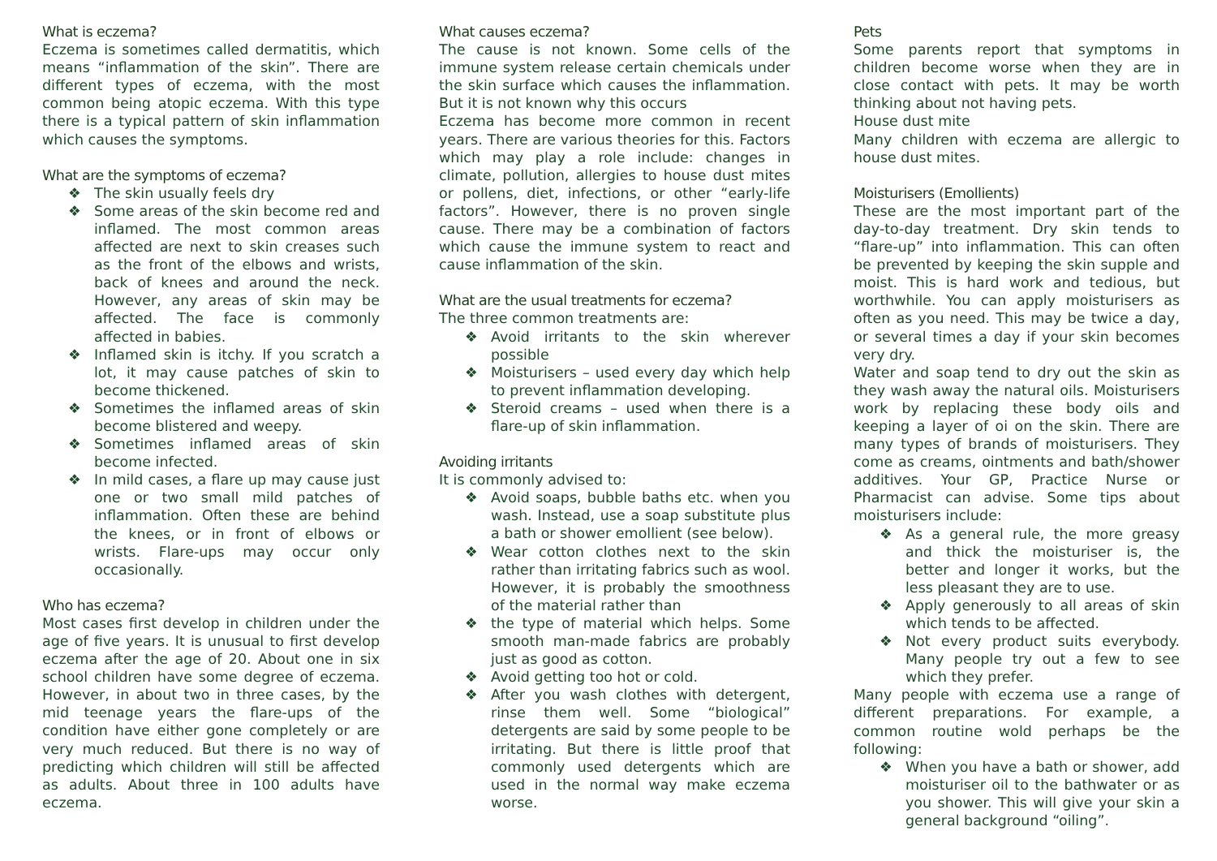What is eczema?
Eczema is sometimes called dermatitis, which means “inflammation of the skin”. There are different types of eczema, with the most common being atopic eczema. With this type there is a typical pattern of skin inflammation which causes the symptoms.
What are the symptoms of eczema?
❖ The skin usually feels dry
❖ Some areas of the skin become red and inflamed. The most common areas affected are next to skin creases such as the front of the elbows and wrists, back of knees and around the neck. However, any areas of skin may be affected. The face is commonly affected in babies.
❖ Inflamed skin is itchy. If you scratch a lot, it may cause patches of skin to become thickened.
❖ Sometimes the inflamed areas of skin become blistered and weepy.
❖ Sometimes inflamed areas of skin become infected.
❖ In mild cases, a flare up may cause just one or two small mild patches of inflammation. Often these are behind the knees, or in front of elbows or wrists. Flare-ups may occur only occasionally.
Who has eczema?
Most cases first develop in children under the age of five years. It is unusual to first develop eczema after the age of 20. About one in six school children have some degree of eczema. However, in about two in three cases, by the mid teenage years the flare-ups of the condition have either gone completely or are very much reduced. But there is no way of predicting which children will still be affected as adults. About three in 100 adults have eczema.
What causes eczema?
The cause is not known. Some cells of the immune system release certain chemicals under the skin surface which causes the inflammation. But it is not known why this occurs
Eczema has become more common in recent years. There are various theories for this. Factors which may play a role include: changes in climate, pollution, allergies to house dust mites or pollens, diet, infections, or other “early-life factors”. However, there is no proven single cause. There may be a combination of factors which cause the immune system to react and cause inflammation of the skin.
What are the usual treatments for eczema?
The three common treatments are:
❖ Avoid irritants to the skin wherever possible
❖ Moisturisers – used every day which help to prevent inflammation developing.
❖ Steroid creams – used when there is a flare-up of skin inflammation.
Avoiding irritants
It is commonly advised to:
❖ Avoid soaps, bubble baths etc. when you wash. Instead, use a soap substitute plus a bath or shower emollient (see below).
❖ Wear cotton clothes next to the skin rather than irritating fabrics such as wool. However, it is probably the smoothness of the material rather than
❖ the type of material which helps. Some smooth man-made fabrics are probably just as good as cotton.
❖ Avoid getting too hot or cold.
❖ After you wash clothes with detergent, rinse them well. Some “biological” detergents are said by some people to be irritating. But there is little proof that commonly used detergents which are used in the normal way make eczema worse.
Pets
Some parents report that symptoms in children become worse when they are in close contact with pets. It may be worth thinking about not having pets.
House dust mite
Many children with eczema are allergic to house dust mites.
Moisturisers (Emollients)
These are the most important part of the day-to-day treatment. Dry skin tends to “flare-up” into inflammation. This can often be prevented by keeping the skin supple and moist. This is hard work and tedious, but worthwhile. You can apply moisturisers as often as you need. This may be twice a day, or several times a day if your skin becomes very dry.
Water and soap tend to dry out the skin as they wash away the natural oils. Moisturisers work by replacing these body oils and keeping a layer of oi on the skin. There are many types of brands of moisturisers. They come as creams, ointments and bath/shower additives. Your GP, Practice Nurse or Pharmacist can advise. Some tips about moisturisers include:
❖ As a general rule, the more greasy and thick the moisturiser is, the better and longer it works, but the less pleasant they are to use.
❖ Apply generously to all areas of skin which tends to be affected.
❖ Not every product suits everybody. Many people try out a few to see which they prefer.
Many people with eczema use a range of different preparations. For example, a common routine wold perhaps be the following:
❖ When you have a bath or shower, add moisturiser oil to the bathwater or as you shower. This will give your skin a general background “oiling”.